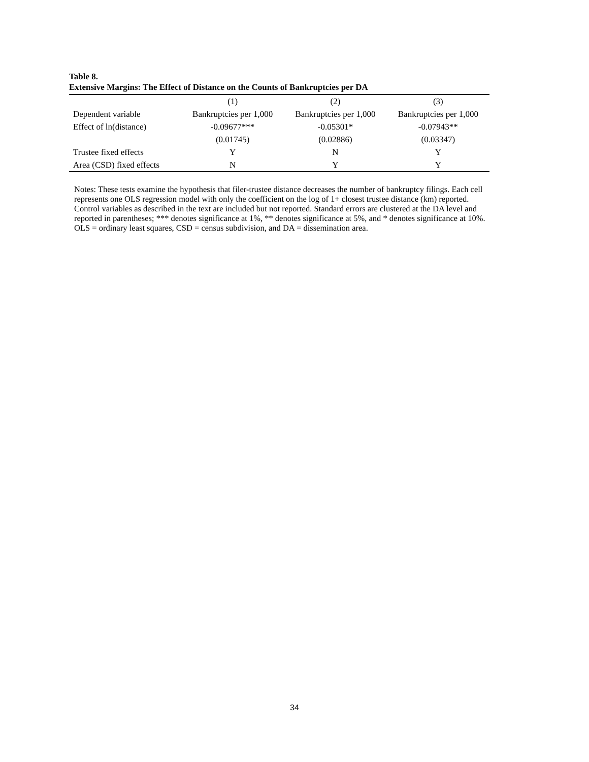Table 8.
Extensive Margins: The Effect of Distance on the Counts of Bankruptcies per DA
| | (1) | (2) | (3) |
| --- | --- | --- | --- |
| Dependent variable | Bankruptcies per 1,000 | Bankruptcies per 1,000 | Bankruptcies per 1,000 |
| Effect of ln(distance) | -0.09677*** | -0.05301* | -0.07943** |
| | (0.01745) | (0.02886) | (0.03347) |
| Trustee fixed effects | Y | N | Y |
| Area (CSD) fixed effects | N | Y | Y |
Notes: These tests examine the hypothesis that filer-trustee distance decreases the number of bankruptcy filings. Each cell represents one OLS regression model with only the coefficient on the log of 1+ closest trustee distance (km) reported. Control variables as described in the text are included but not reported. Standard errors are clustered at the DA level and reported in parentheses; *** denotes significance at 1%, ** denotes significance at 5%, and * denotes significance at 10%. OLS = ordinary least squares, CSD = census subdivision, and DA = dissemination area.
34